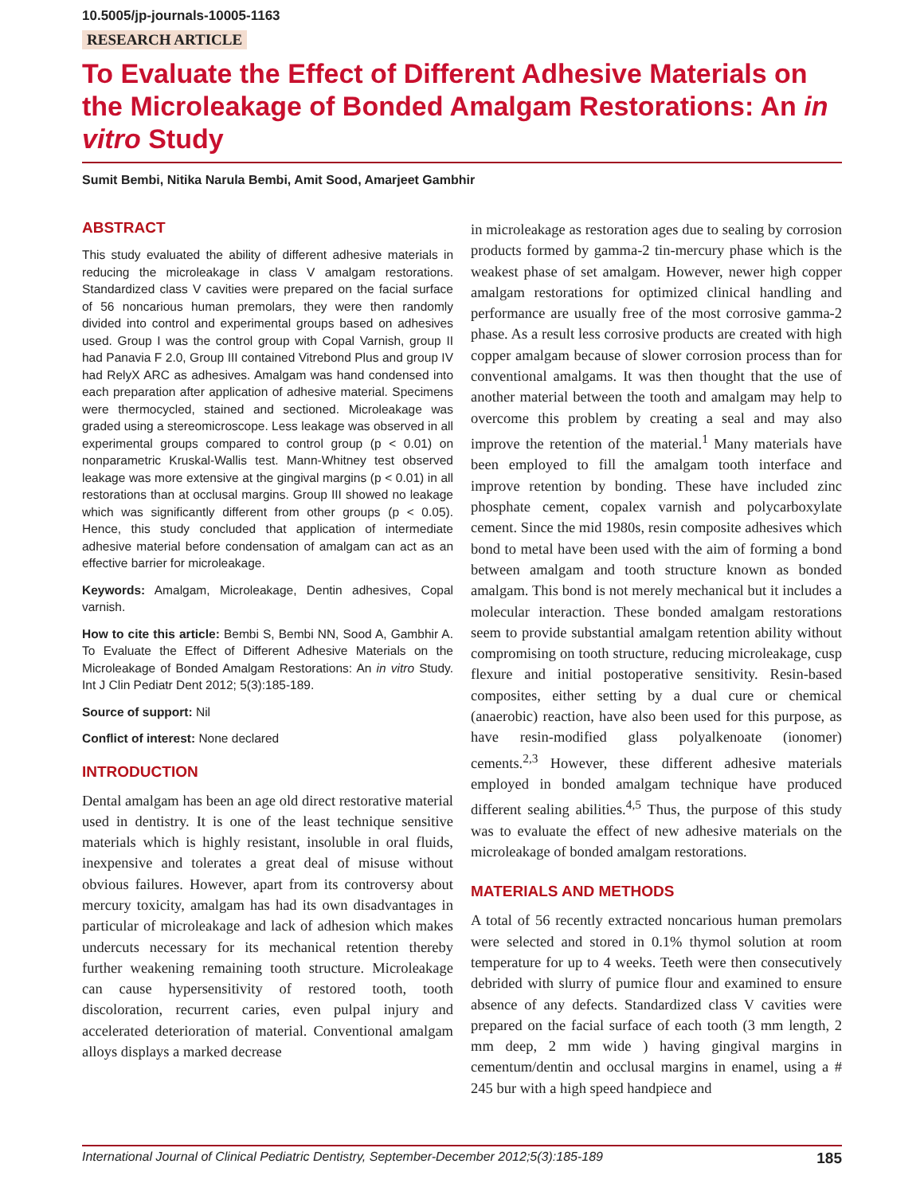10.5005/jp-journals-10005-1163
RESEARCH ARTICLE
To Evaluate the Effect of Different Adhesive Materials on the Microleakage of Bonded Amalgam Restorations: An in vitro Study
Sumit Bembi, Nitika Narula Bembi, Amit Sood, Amarjeet Gambhir
ABSTRACT
This study evaluated the ability of different adhesive materials in reducing the microleakage in class V amalgam restorations. Standardized class V cavities were prepared on the facial surface of 56 noncarious human premolars, they were then randomly divided into control and experimental groups based on adhesives used. Group I was the control group with Copal Varnish, group II had Panavia F 2.0, Group III contained Vitrebond Plus and group IV had RelyX ARC as adhesives. Amalgam was hand condensed into each preparation after application of adhesive material. Specimens were thermocycled, stained and sectioned. Microleakage was graded using a stereomicroscope. Less leakage was observed in all experimental groups compared to control group (p < 0.01) on nonparametric Kruskal-Wallis test. Mann-Whitney test observed leakage was more extensive at the gingival margins (p < 0.01) in all restorations than at occlusal margins. Group III showed no leakage which was significantly different from other groups (p < 0.05). Hence, this study concluded that application of intermediate adhesive material before condensation of amalgam can act as an effective barrier for microleakage.
Keywords: Amalgam, Microleakage, Dentin adhesives, Copal varnish.
How to cite this article: Bembi S, Bembi NN, Sood A, Gambhir A. To Evaluate the Effect of Different Adhesive Materials on the Microleakage of Bonded Amalgam Restorations: An in vitro Study. Int J Clin Pediatr Dent 2012; 5(3):185-189.
Source of support: Nil
Conflict of interest: None declared
INTRODUCTION
Dental amalgam has been an age old direct restorative material used in dentistry. It is one of the least technique sensitive materials which is highly resistant, insoluble in oral fluids, inexpensive and tolerates a great deal of misuse without obvious failures. However, apart from its controversy about mercury toxicity, amalgam has had its own disadvantages in particular of microleakage and lack of adhesion which makes undercuts necessary for its mechanical retention thereby further weakening remaining tooth structure. Microleakage can cause hypersensitivity of restored tooth, tooth discoloration, recurrent caries, even pulpal injury and accelerated deterioration of material. Conventional amalgam alloys displays a marked decrease
in microleakage as restoration ages due to sealing by corrosion products formed by gamma-2 tin-mercury phase which is the weakest phase of set amalgam. However, newer high copper amalgam restorations for optimized clinical handling and performance are usually free of the most corrosive gamma-2 phase. As a result less corrosive products are created with high copper amalgam because of slower corrosion process than for conventional amalgams. It was then thought that the use of another material between the tooth and amalgam may help to overcome this problem by creating a seal and may also improve the retention of the material.<sup>1</sup> Many materials have been employed to fill the amalgam tooth interface and improve retention by bonding. These have included zinc phosphate cement, copalex varnish and polycarboxylate cement. Since the mid 1980s, resin composite adhesives which bond to metal have been used with the aim of forming a bond between amalgam and tooth structure known as bonded amalgam. This bond is not merely mechanical but it includes a molecular interaction. These bonded amalgam restorations seem to provide substantial amalgam retention ability without compromising on tooth structure, reducing microleakage, cusp flexure and initial postoperative sensitivity. Resin-based composites, either setting by a dual cure or chemical (anaerobic) reaction, have also been used for this purpose, as have resin-modified glass polyalkenoate (ionomer) cements.<sup>2,3</sup> However, these different adhesive materials employed in bonded amalgam technique have produced different sealing abilities.<sup>4,5</sup> Thus, the purpose of this study was to evaluate the effect of new adhesive materials on the microleakage of bonded amalgam restorations.
MATERIALS AND METHODS
A total of 56 recently extracted noncarious human premolars were selected and stored in 0.1% thymol solution at room temperature for up to 4 weeks. Teeth were then consecutively debrided with slurry of pumice flour and examined to ensure absence of any defects. Standardized class V cavities were prepared on the facial surface of each tooth (3 mm length, 2 mm deep, 2 mm wide ) having gingival margins in cementum/dentin and occlusal margins in enamel, using a # 245 bur with a high speed handpiece and
International Journal of Clinical Pediatric Dentistry, September-December 2012;5(3):185-189 185